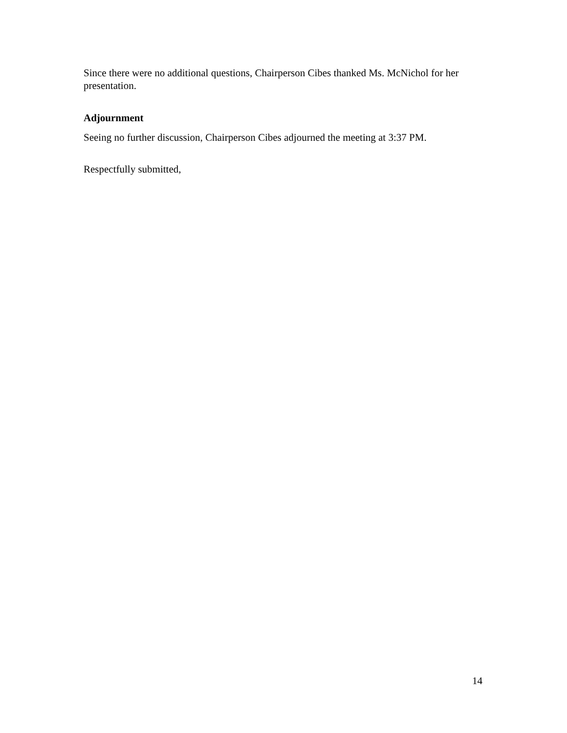Since there were no additional questions, Chairperson Cibes thanked Ms. McNichol for her presentation.
Adjournment
Seeing no further discussion, Chairperson Cibes adjourned the meeting at 3:37 PM.
Respectfully submitted,
14